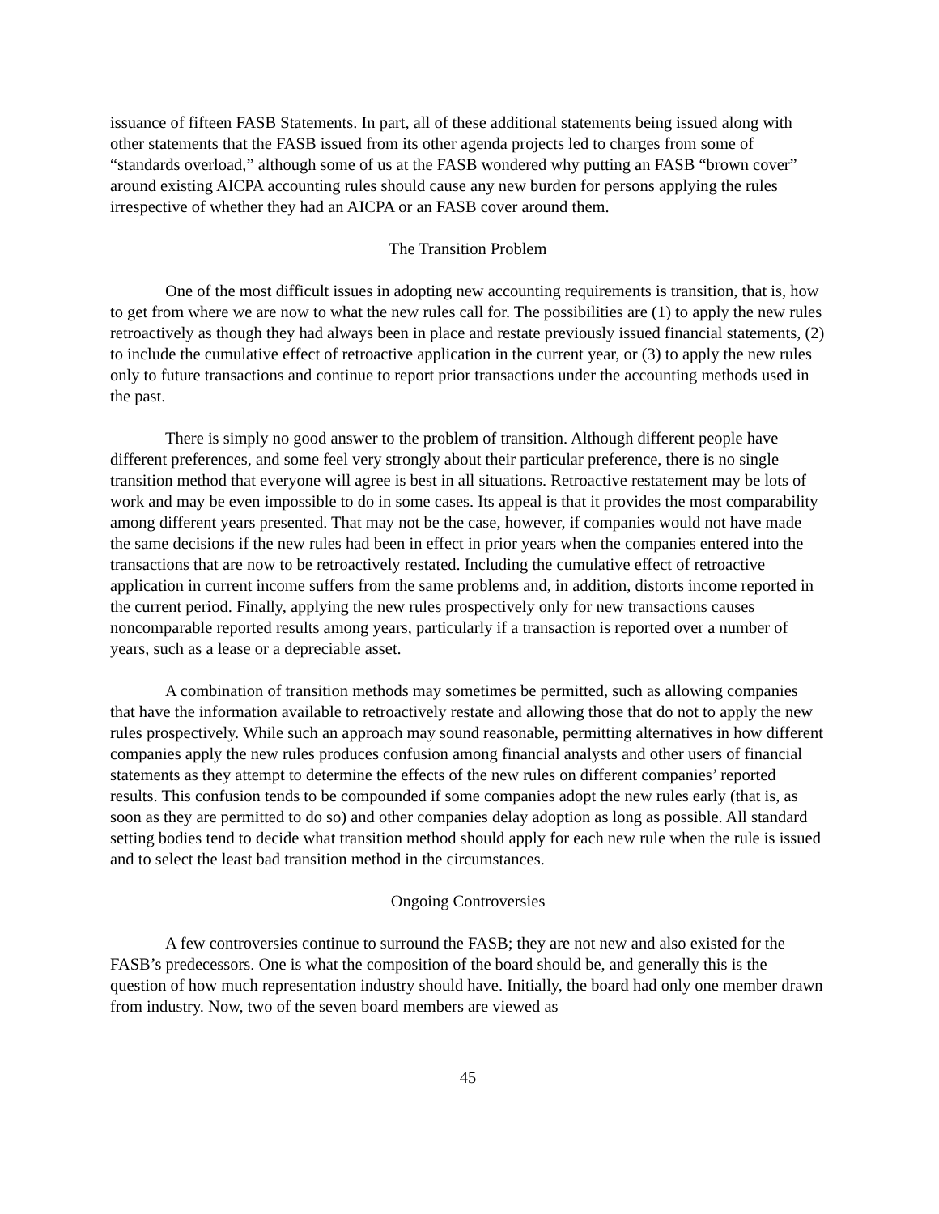issuance of fifteen FASB Statements. In part, all of these additional statements being issued along with other statements that the FASB issued from its other agenda projects led to charges from some of “standards overload,” although some of us at the FASB wondered why putting an FASB “brown cover” around existing AICPA accounting rules should cause any new burden for persons applying the rules irrespective of whether they had an AICPA or an FASB cover around them.
The Transition Problem
One of the most difficult issues in adopting new accounting requirements is transition, that is, how to get from where we are now to what the new rules call for. The possibilities are (1) to apply the new rules retroactively as though they had always been in place and restate previously issued financial statements, (2) to include the cumulative effect of retroactive application in the current year, or (3) to apply the new rules only to future transactions and continue to report prior transactions under the accounting methods used in the past.
There is simply no good answer to the problem of transition. Although different people have different preferences, and some feel very strongly about their particular preference, there is no single transition method that everyone will agree is best in all situations. Retroactive restatement may be lots of work and may be even impossible to do in some cases. Its appeal is that it provides the most comparability among different years presented. That may not be the case, however, if companies would not have made the same decisions if the new rules had been in effect in prior years when the companies entered into the transactions that are now to be retroactively restated. Including the cumulative effect of retroactive application in current income suffers from the same problems and, in addition, distorts income reported in the current period. Finally, applying the new rules prospectively only for new transactions causes noncomparable reported results among years, particularly if a transaction is reported over a number of years, such as a lease or a depreciable asset.
A combination of transition methods may sometimes be permitted, such as allowing companies that have the information available to retroactively restate and allowing those that do not to apply the new rules prospectively. While such an approach may sound reasonable, permitting alternatives in how different companies apply the new rules produces confusion among financial analysts and other users of financial statements as they attempt to determine the effects of the new rules on different companies’ reported results. This confusion tends to be compounded if some companies adopt the new rules early (that is, as soon as they are permitted to do so) and other companies delay adoption as long as possible. All standard setting bodies tend to decide what transition method should apply for each new rule when the rule is issued and to select the least bad transition method in the circumstances.
Ongoing Controversies
A few controversies continue to surround the FASB; they are not new and also existed for the FASB’s predecessors. One is what the composition of the board should be, and generally this is the question of how much representation industry should have. Initially, the board had only one member drawn from industry. Now, two of the seven board members are viewed as
45